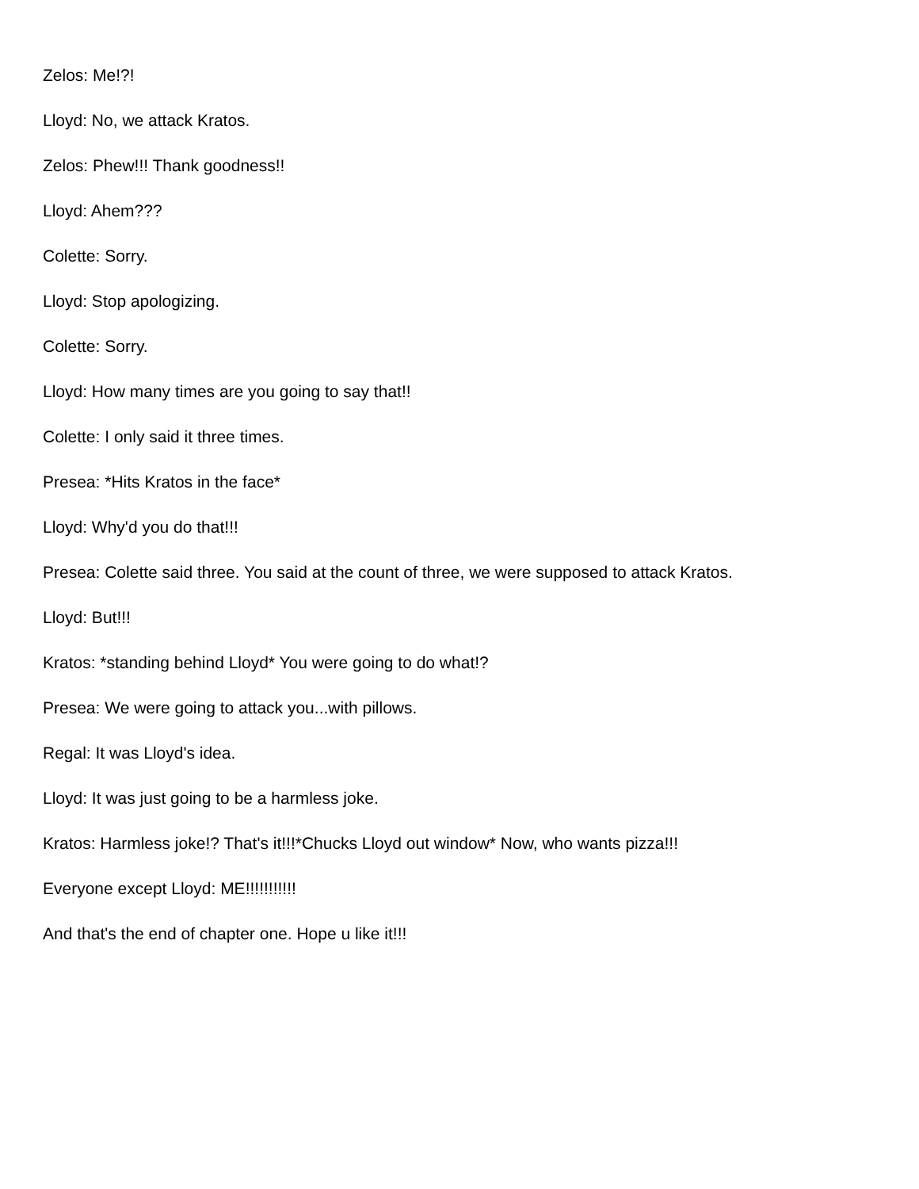Zelos: Me!?!
Lloyd: No, we attack Kratos.
Zelos: Phew!!! Thank goodness!!
Lloyd: Ahem???
Colette: Sorry.
Lloyd: Stop apologizing.
Colette: Sorry.
Lloyd: How many times are you going to say that!!
Colette: I only said it three times.
Presea: *Hits Kratos in the face*
Lloyd: Why'd you do that!!!
Presea: Colette said three. You said at the count of three, we were supposed to attack Kratos.
Lloyd: But!!!
Kratos: *standing behind Lloyd* You were going to do what!?
Presea: We were going to attack you...with pillows.
Regal: It was Lloyd's idea.
Lloyd: It was just going to be a harmless joke.
Kratos: Harmless joke!? That's it!!!*Chucks Lloyd out window* Now, who wants pizza!!!
Everyone except Lloyd: ME!!!!!!!!!!!
And that's the end of chapter one. Hope u like it!!!